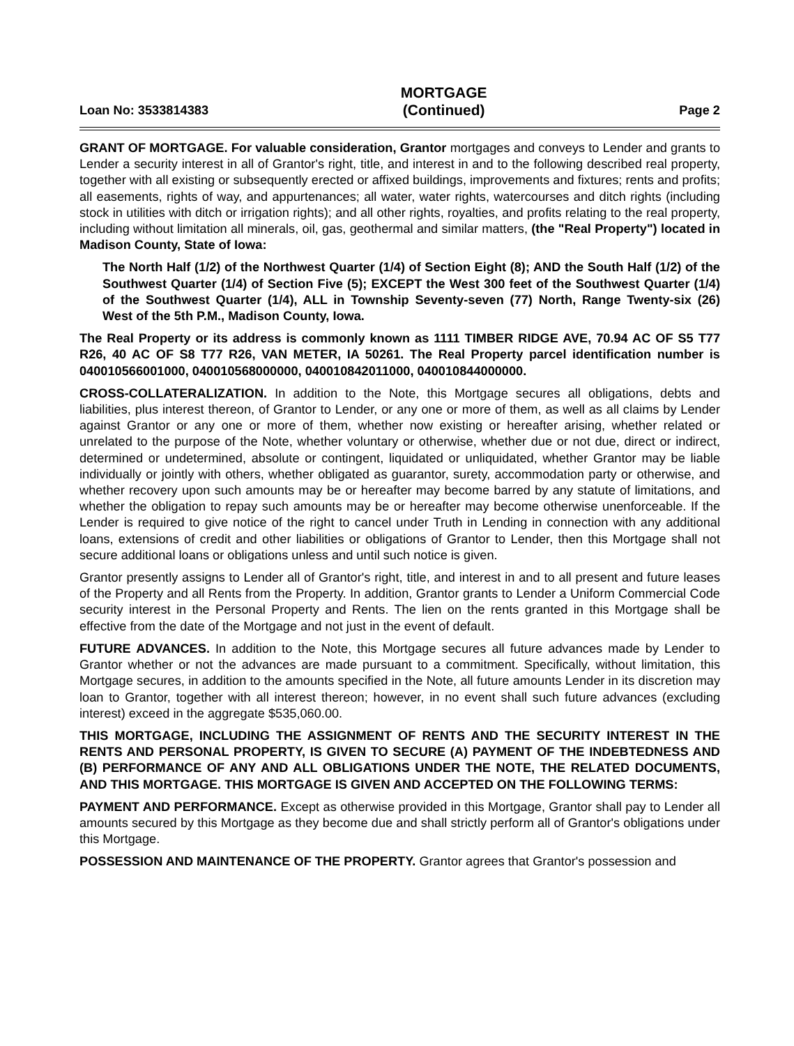Loan No: 3533814383
MORTGAGE
(Continued)
Page 2
GRANT OF MORTGAGE. For valuable consideration, Grantor mortgages and conveys to Lender and grants to Lender a security interest in all of Grantor's right, title, and interest in and to the following described real property, together with all existing or subsequently erected or affixed buildings, improvements and fixtures; rents and profits; all easements, rights of way, and appurtenances; all water, water rights, watercourses and ditch rights (including stock in utilities with ditch or irrigation rights); and all other rights, royalties, and profits relating to the real property, including without limitation all minerals, oil, gas, geothermal and similar matters, (the "Real Property") located in Madison County, State of Iowa:
The North Half (1/2) of the Northwest Quarter (1/4) of Section Eight (8); AND the South Half (1/2) of the Southwest Quarter (1/4) of Section Five (5); EXCEPT the West 300 feet of the Southwest Quarter (1/4) of the Southwest Quarter (1/4), ALL in Township Seventy-seven (77) North, Range Twenty-six (26) West of the 5th P.M., Madison County, Iowa.
The Real Property or its address is commonly known as 1111 TIMBER RIDGE AVE, 70.94 AC OF S5 T77 R26, 40 AC OF S8 T77 R26, VAN METER, IA 50261. The Real Property parcel identification number is 040010566001000, 040010568000000, 040010842011000, 040010844000000.
CROSS-COLLATERALIZATION. In addition to the Note, this Mortgage secures all obligations, debts and liabilities, plus interest thereon, of Grantor to Lender, or any one or more of them, as well as all claims by Lender against Grantor or any one or more of them, whether now existing or hereafter arising, whether related or unrelated to the purpose of the Note, whether voluntary or otherwise, whether due or not due, direct or indirect, determined or undetermined, absolute or contingent, liquidated or unliquidated, whether Grantor may be liable individually or jointly with others, whether obligated as guarantor, surety, accommodation party or otherwise, and whether recovery upon such amounts may be or hereafter may become barred by any statute of limitations, and whether the obligation to repay such amounts may be or hereafter may become otherwise unenforceable. If the Lender is required to give notice of the right to cancel under Truth in Lending in connection with any additional loans, extensions of credit and other liabilities or obligations of Grantor to Lender, then this Mortgage shall not secure additional loans or obligations unless and until such notice is given.
Grantor presently assigns to Lender all of Grantor's right, title, and interest in and to all present and future leases of the Property and all Rents from the Property. In addition, Grantor grants to Lender a Uniform Commercial Code security interest in the Personal Property and Rents. The lien on the rents granted in this Mortgage shall be effective from the date of the Mortgage and not just in the event of default.
FUTURE ADVANCES. In addition to the Note, this Mortgage secures all future advances made by Lender to Grantor whether or not the advances are made pursuant to a commitment. Specifically, without limitation, this Mortgage secures, in addition to the amounts specified in the Note, all future amounts Lender in its discretion may loan to Grantor, together with all interest thereon; however, in no event shall such future advances (excluding interest) exceed in the aggregate $535,060.00.
THIS MORTGAGE, INCLUDING THE ASSIGNMENT OF RENTS AND THE SECURITY INTEREST IN THE RENTS AND PERSONAL PROPERTY, IS GIVEN TO SECURE (A) PAYMENT OF THE INDEBTEDNESS AND (B) PERFORMANCE OF ANY AND ALL OBLIGATIONS UNDER THE NOTE, THE RELATED DOCUMENTS, AND THIS MORTGAGE. THIS MORTGAGE IS GIVEN AND ACCEPTED ON THE FOLLOWING TERMS:
PAYMENT AND PERFORMANCE. Except as otherwise provided in this Mortgage, Grantor shall pay to Lender all amounts secured by this Mortgage as they become due and shall strictly perform all of Grantor's obligations under this Mortgage.
POSSESSION AND MAINTENANCE OF THE PROPERTY. Grantor agrees that Grantor's possession and